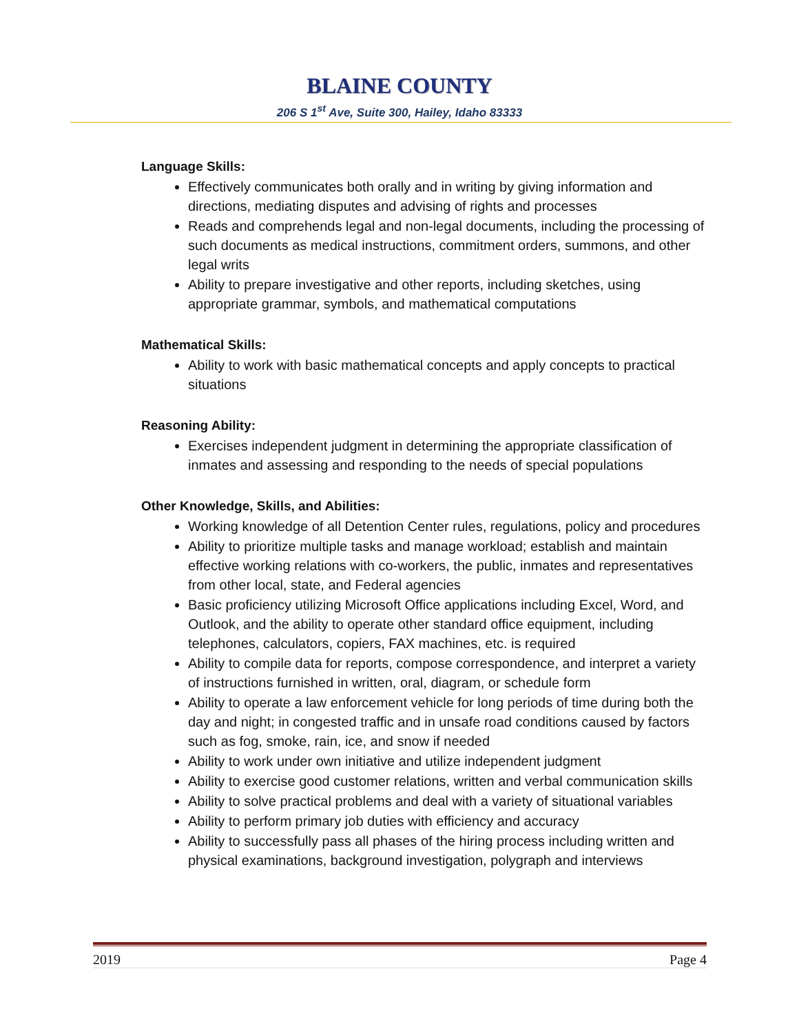BLAINE COUNTY
206 S 1<sup>st</sup> Ave, Suite 300, Hailey, Idaho 83333
Language Skills:
Effectively communicates both orally and in writing by giving information and directions, mediating disputes and advising of rights and processes
Reads and comprehends legal and non-legal documents, including the processing of such documents as medical instructions, commitment orders, summons, and other legal writs
Ability to prepare investigative and other reports, including sketches, using appropriate grammar, symbols, and mathematical computations
Mathematical Skills:
Ability to work with basic mathematical concepts and apply concepts to practical situations
Reasoning Ability:
Exercises independent judgment in determining the appropriate classification of inmates and assessing and responding to the needs of special populations
Other Knowledge, Skills, and Abilities:
Working knowledge of all Detention Center rules, regulations, policy and procedures
Ability to prioritize multiple tasks and manage workload; establish and maintain effective working relations with co-workers, the public, inmates and representatives from other local, state, and Federal agencies
Basic proficiency utilizing Microsoft Office applications including Excel, Word, and Outlook, and the ability to operate other standard office equipment, including telephones, calculators, copiers, FAX machines, etc. is required
Ability to compile data for reports, compose correspondence, and interpret a variety of instructions furnished in written, oral, diagram, or schedule form
Ability to operate a law enforcement vehicle for long periods of time during both the day and night; in congested traffic and in unsafe road conditions caused by factors such as fog, smoke, rain, ice, and snow if needed
Ability to work under own initiative and utilize independent judgment
Ability to exercise good customer relations, written and verbal communication skills
Ability to solve practical problems and deal with a variety of situational variables
Ability to perform primary job duties with efficiency and accuracy
Ability to successfully pass all phases of the hiring process including written and physical examinations, background investigation, polygraph and interviews
2019 Page 4